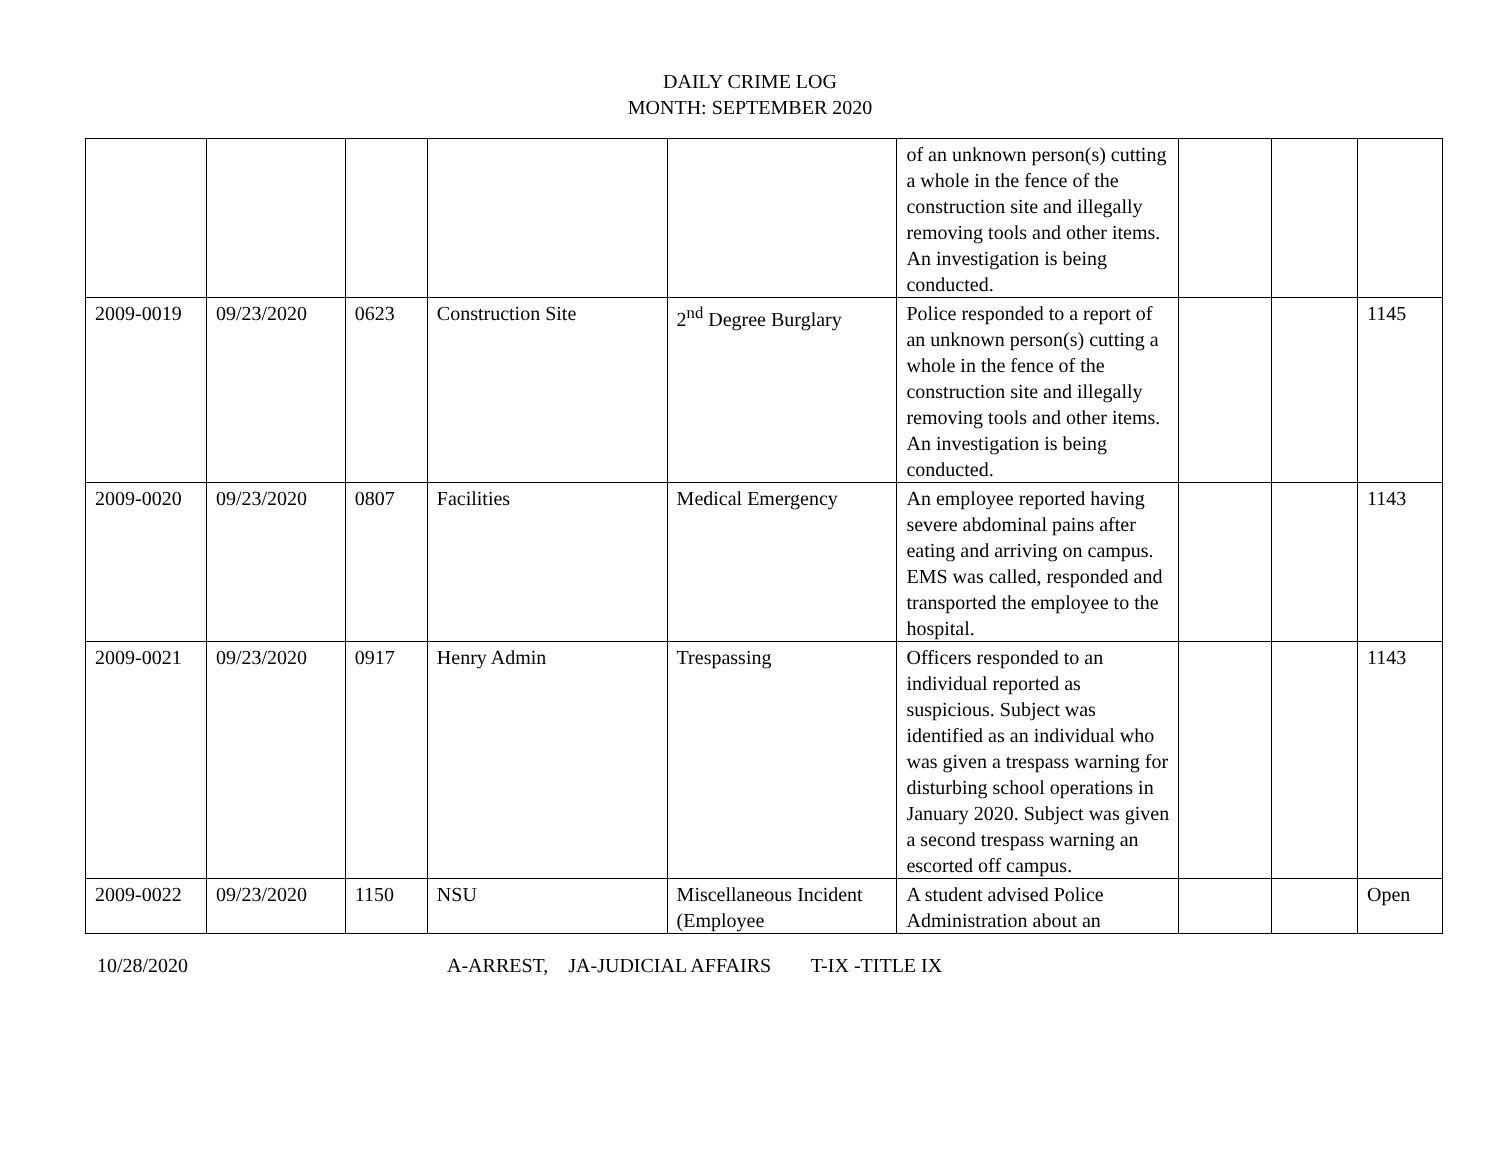DAILY CRIME LOG
MONTH: SEPTEMBER 2020
| | | | | | of an unknown person(s) cutting a whole in the fence of the construction site and illegally removing tools and other items. An investigation is being conducted. | | | |
| 2009-0019 | 09/23/2020 | 0623 | Construction Site | 2<sup>nd</sup> Degree Burglary | Police responded to a report of an unknown person(s) cutting a whole in the fence of the construction site and illegally removing tools and other items. An investigation is being conducted. | | | 1145 |
| 2009-0020 | 09/23/2020 | 0807 | Facilities | Medical Emergency | An employee reported having severe abdominal pains after eating and arriving on campus. EMS was called, responded and transported the employee to the hospital. | | | 1143 |
| 2009-0021 | 09/23/2020 | 0917 | Henry Admin | Trespassing | Officers responded to an individual reported as suspicious. Subject was identified as an individual who was given a trespass warning for disturbing school operations in January 2020. Subject was given a second trespass warning an escorted off campus. | | | 1143 |
| 2009-0022 | 09/23/2020 | 1150 | NSU | Miscellaneous Incident (Employee | A student advised Police Administration about an | | | Open |
10/28/2020 A-ARREST, JA-JUDICIAL AFFAIRS T-IX -TITLE IX